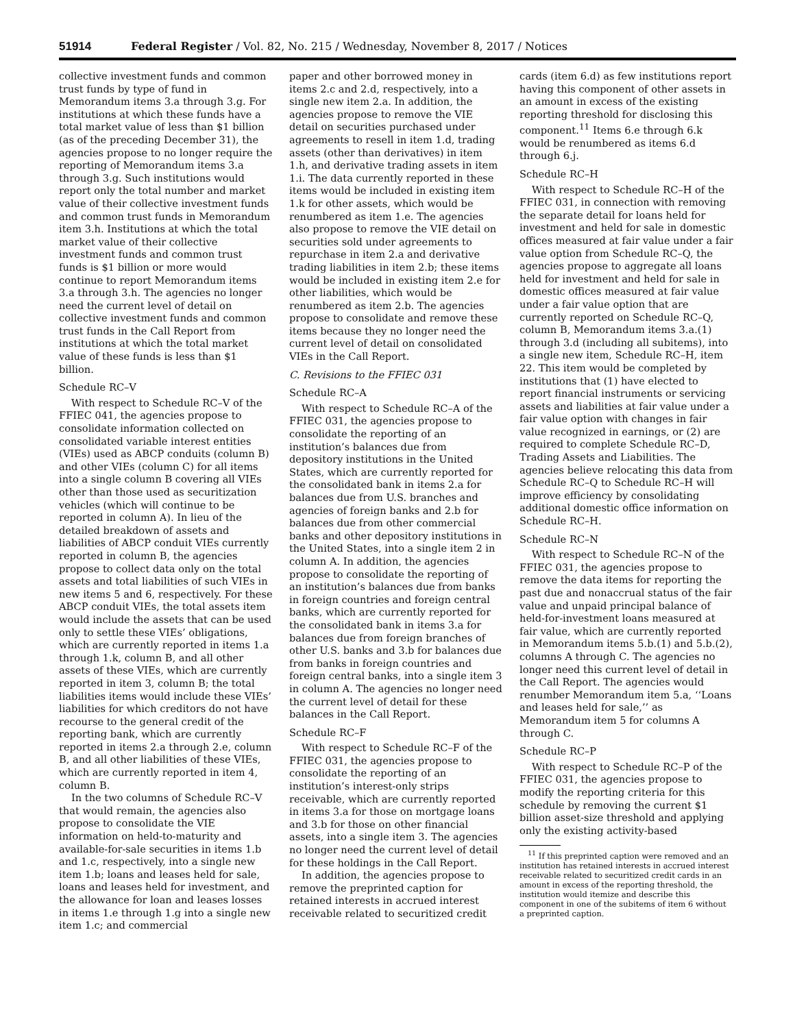51914 Federal Register / Vol. 82, No. 215 / Wednesday, November 8, 2017 / Notices
collective investment funds and common trust funds by type of fund in Memorandum items 3.a through 3.g. For institutions at which these funds have a total market value of less than $1 billion (as of the preceding December 31), the agencies propose to no longer require the reporting of Memorandum items 3.a through 3.g. Such institutions would report only the total number and market value of their collective investment funds and common trust funds in Memorandum item 3.h. Institutions at which the total market value of their collective investment funds and common trust funds is $1 billion or more would continue to report Memorandum items 3.a through 3.h. The agencies no longer need the current level of detail on collective investment funds and common trust funds in the Call Report from institutions at which the total market value of these funds is less than $1 billion.
Schedule RC–V
With respect to Schedule RC–V of the FFIEC 041, the agencies propose to consolidate information collected on consolidated variable interest entities (VIEs) used as ABCP conduits (column B) and other VIEs (column C) for all items into a single column B covering all VIEs other than those used as securitization vehicles (which will continue to be reported in column A). In lieu of the detailed breakdown of assets and liabilities of ABCP conduit VIEs currently reported in column B, the agencies propose to collect data only on the total assets and total liabilities of such VIEs in new items 5 and 6, respectively. For these ABCP conduit VIEs, the total assets item would include the assets that can be used only to settle these VIEs’ obligations, which are currently reported in items 1.a through 1.k, column B, and all other assets of these VIEs, which are currently reported in item 3, column B; the total liabilities items would include these VIEs’ liabilities for which creditors do not have recourse to the general credit of the reporting bank, which are currently reported in items 2.a through 2.e, column B, and all other liabilities of these VIEs, which are currently reported in item 4, column B.
In the two columns of Schedule RC–V that would remain, the agencies also propose to consolidate the VIE information on held-to-maturity and available-for-sale securities in items 1.b and 1.c, respectively, into a single new item 1.b; loans and leases held for sale, loans and leases held for investment, and the allowance for loan and leases losses in items 1.e through 1.g into a single new item 1.c; and commercial
paper and other borrowed money in items 2.c and 2.d, respectively, into a single new item 2.a. In addition, the agencies propose to remove the VIE detail on securities purchased under agreements to resell in item 1.d, trading assets (other than derivatives) in item 1.h, and derivative trading assets in item 1.i. The data currently reported in these items would be included in existing item 1.k for other assets, which would be renumbered as item 1.e. The agencies also propose to remove the VIE detail on securities sold under agreements to repurchase in item 2.a and derivative trading liabilities in item 2.b; these items would be included in existing item 2.e for other liabilities, which would be renumbered as item 2.b. The agencies propose to consolidate and remove these items because they no longer need the current level of detail on consolidated VIEs in the Call Report.
C. Revisions to the FFIEC 031
Schedule RC–A
With respect to Schedule RC–A of the FFIEC 031, the agencies propose to consolidate the reporting of an institution’s balances due from depository institutions in the United States, which are currently reported for the consolidated bank in items 2.a for balances due from U.S. branches and agencies of foreign banks and 2.b for balances due from other commercial banks and other depository institutions in the United States, into a single item 2 in column A. In addition, the agencies propose to consolidate the reporting of an institution’s balances due from banks in foreign countries and foreign central banks, which are currently reported for the consolidated bank in items 3.a for balances due from foreign branches of other U.S. banks and 3.b for balances due from banks in foreign countries and foreign central banks, into a single item 3 in column A. The agencies no longer need the current level of detail for these balances in the Call Report.
Schedule RC–F
With respect to Schedule RC–F of the FFIEC 031, the agencies propose to consolidate the reporting of an institution’s interest-only strips receivable, which are currently reported in items 3.a for those on mortgage loans and 3.b for those on other financial assets, into a single item 3. The agencies no longer need the current level of detail for these holdings in the Call Report.
In addition, the agencies propose to remove the preprinted caption for retained interests in accrued interest receivable related to securitized credit
cards (item 6.d) as few institutions report having this component of other assets in an amount in excess of the existing reporting threshold for disclosing this component.<sup>11</sup> Items 6.e through 6.k would be renumbered as items 6.d through 6.j.
Schedule RC–H
With respect to Schedule RC–H of the FFIEC 031, in connection with removing the separate detail for loans held for investment and held for sale in domestic offices measured at fair value under a fair value option from Schedule RC–Q, the agencies propose to aggregate all loans held for investment and held for sale in domestic offices measured at fair value under a fair value option that are currently reported on Schedule RC–Q, column B, Memorandum items 3.a.(1) through 3.d (including all subitems), into a single new item, Schedule RC–H, item 22. This item would be completed by institutions that (1) have elected to report financial instruments or servicing assets and liabilities at fair value under a fair value option with changes in fair value recognized in earnings, or (2) are required to complete Schedule RC–D, Trading Assets and Liabilities. The agencies believe relocating this data from Schedule RC–Q to Schedule RC–H will improve efficiency by consolidating additional domestic office information on Schedule RC–H.
Schedule RC–N
With respect to Schedule RC–N of the FFIEC 031, the agencies propose to remove the data items for reporting the past due and nonaccrual status of the fair value and unpaid principal balance of held-for-investment loans measured at fair value, which are currently reported in Memorandum items 5.b.(1) and 5.b.(2), columns A through C. The agencies no longer need this current level of detail in the Call Report. The agencies would renumber Memorandum item 5.a, ‘‘Loans and leases held for sale,’’ as Memorandum item 5 for columns A through C.
Schedule RC–P
With respect to Schedule RC–P of the FFIEC 031, the agencies propose to modify the reporting criteria for this schedule by removing the current $1 billion asset-size threshold and applying only the existing activity-based
<sup>11</sup> If this preprinted caption were removed and an institution has retained interests in accrued interest receivable related to securitized credit cards in an amount in excess of the reporting threshold, the institution would itemize and describe this component in one of the subitems of item 6 without a preprinted caption.